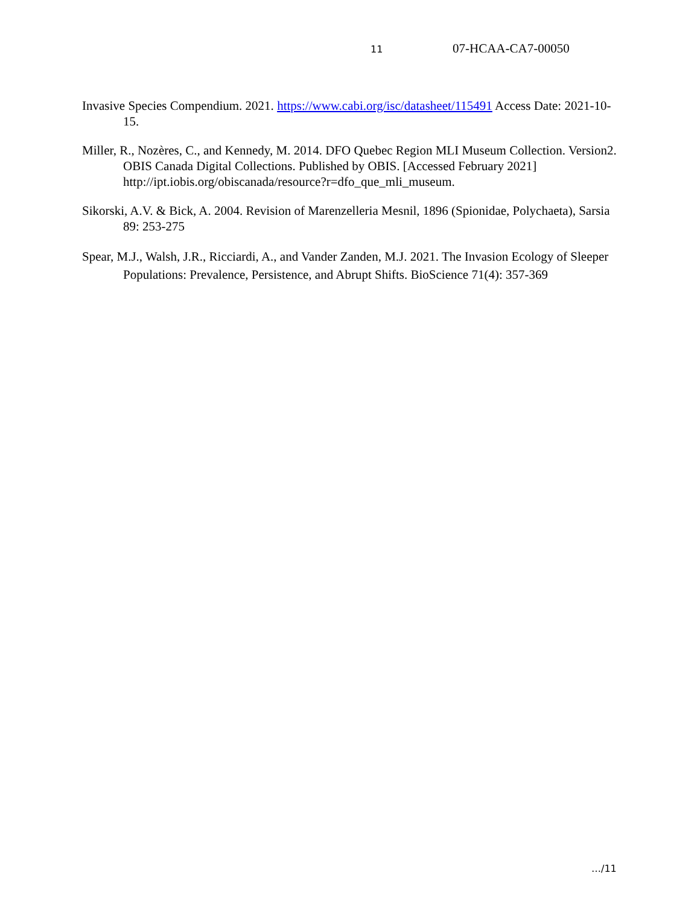11 07-HCAA-CA7-00050
Invasive Species Compendium. 2021. https://www.cabi.org/isc/datasheet/115491 Access Date: 2021-10-15.
Miller, R., Nozères, C., and Kennedy, M. 2014. DFO Quebec Region MLI Museum Collection. Version2. OBIS Canada Digital Collections. Published by OBIS. [Accessed February 2021] http://ipt.iobis.org/obiscanada/resource?r=dfo_que_mli_museum.
Sikorski, A.V. & Bick, A. 2004. Revision of Marenzelleria Mesnil, 1896 (Spionidae, Polychaeta), Sarsia 89: 253-275
Spear, M.J., Walsh, J.R., Ricciardi, A., and Vander Zanden, M.J. 2021. The Invasion Ecology of Sleeper Populations: Prevalence, Persistence, and Abrupt Shifts. BioScience 71(4): 357-369
…/11